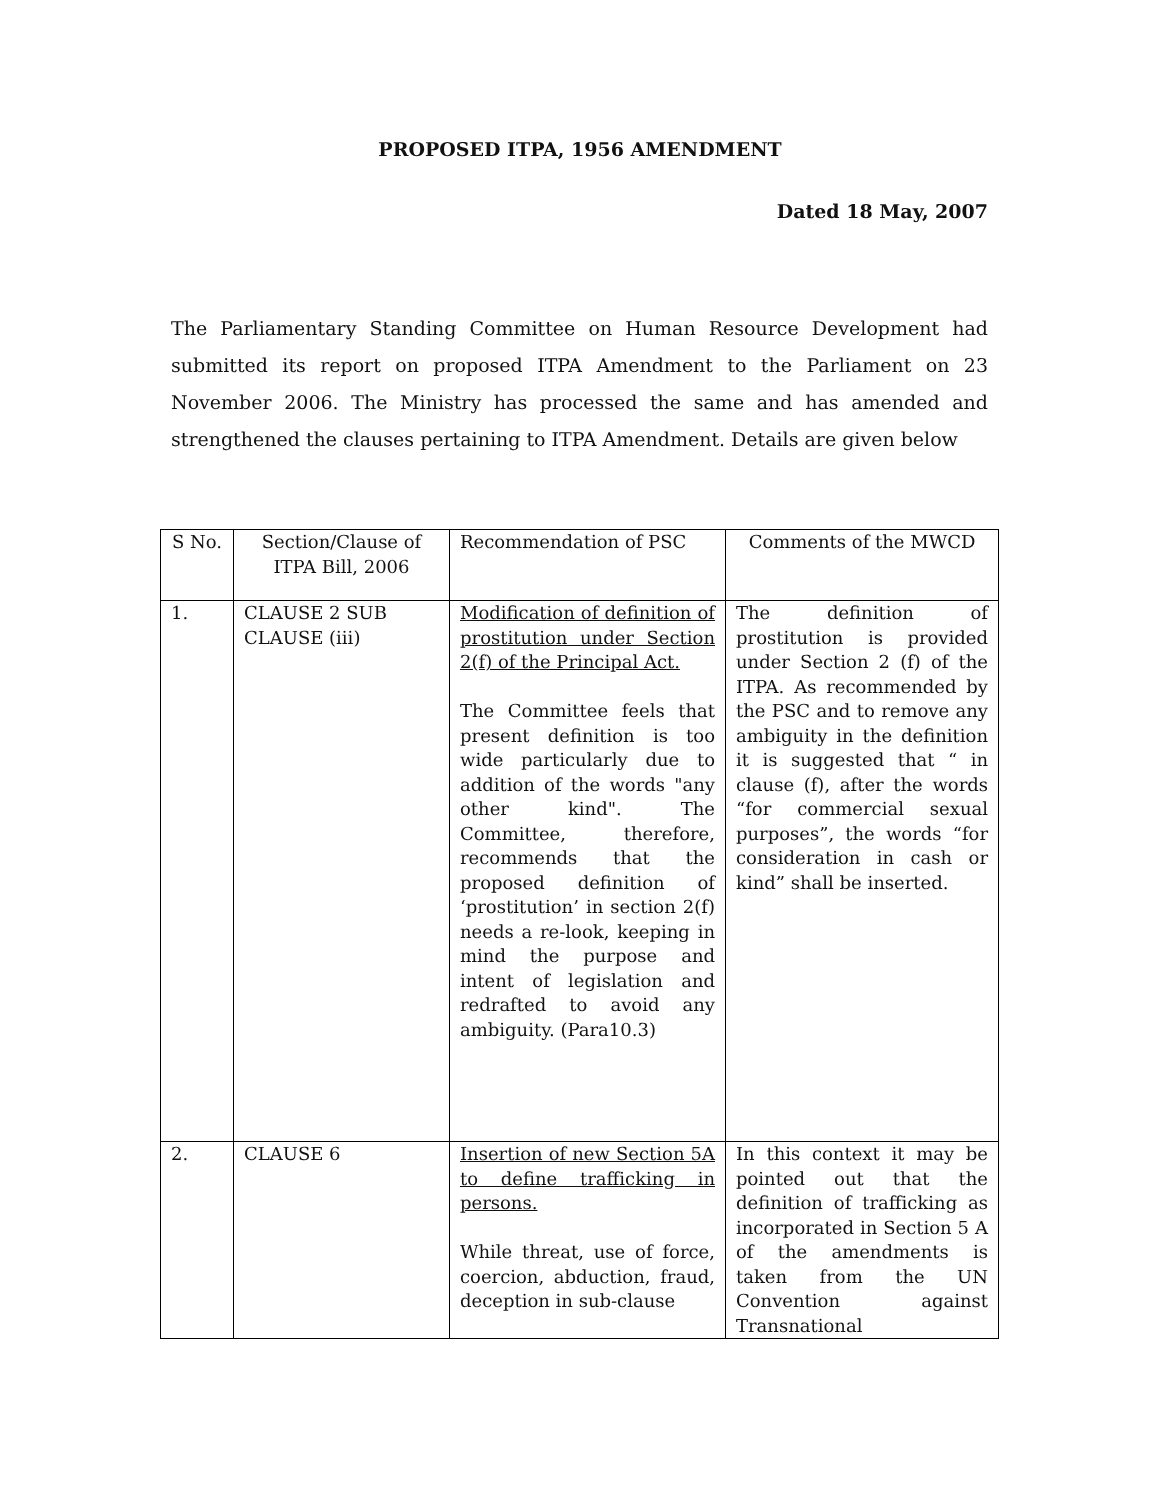PROPOSED ITPA, 1956 AMENDMENT
Dated 18 May, 2007
The Parliamentary Standing Committee on Human Resource Development had submitted its report on proposed ITPA Amendment to the Parliament on 23 November 2006. The Ministry has processed the same and has amended and strengthened the clauses pertaining to ITPA Amendment. Details are given below
| S No. | Section/Clause of ITPA Bill, 2006 | Recommendation of PSC | Comments of the MWCD |
| 1. | CLAUSE 2 SUB CLAUSE (iii) | Modification of definition of prostitution under Section 2(f) of the Principal Act. The Committee feels that present definition is too wide particularly due to addition of the words "any other kind". The Committee, therefore, recommends that the proposed definition of ‘prostitution’ in section 2(f) needs a re-look, keeping in mind the purpose and intent of legislation and redrafted to avoid any ambiguity. (Para10.3) | The definition of prostitution is provided under Section 2 (f) of the ITPA. As recommended by the PSC and to remove any ambiguity in the definition it is suggested that “ in clause (f), after the words “for commercial sexual purposes”, the words “for consideration in cash or kind” shall be inserted. |
| 2. | CLAUSE 6 | Insertion of new Section 5A to define trafficking in persons. While threat, use of force, coercion, abduction, fraud, deception in sub-clause | In this context it may be pointed out that the definition of trafficking as incorporated in Section 5 A of the amendments is taken from the UN Convention against Transnational |